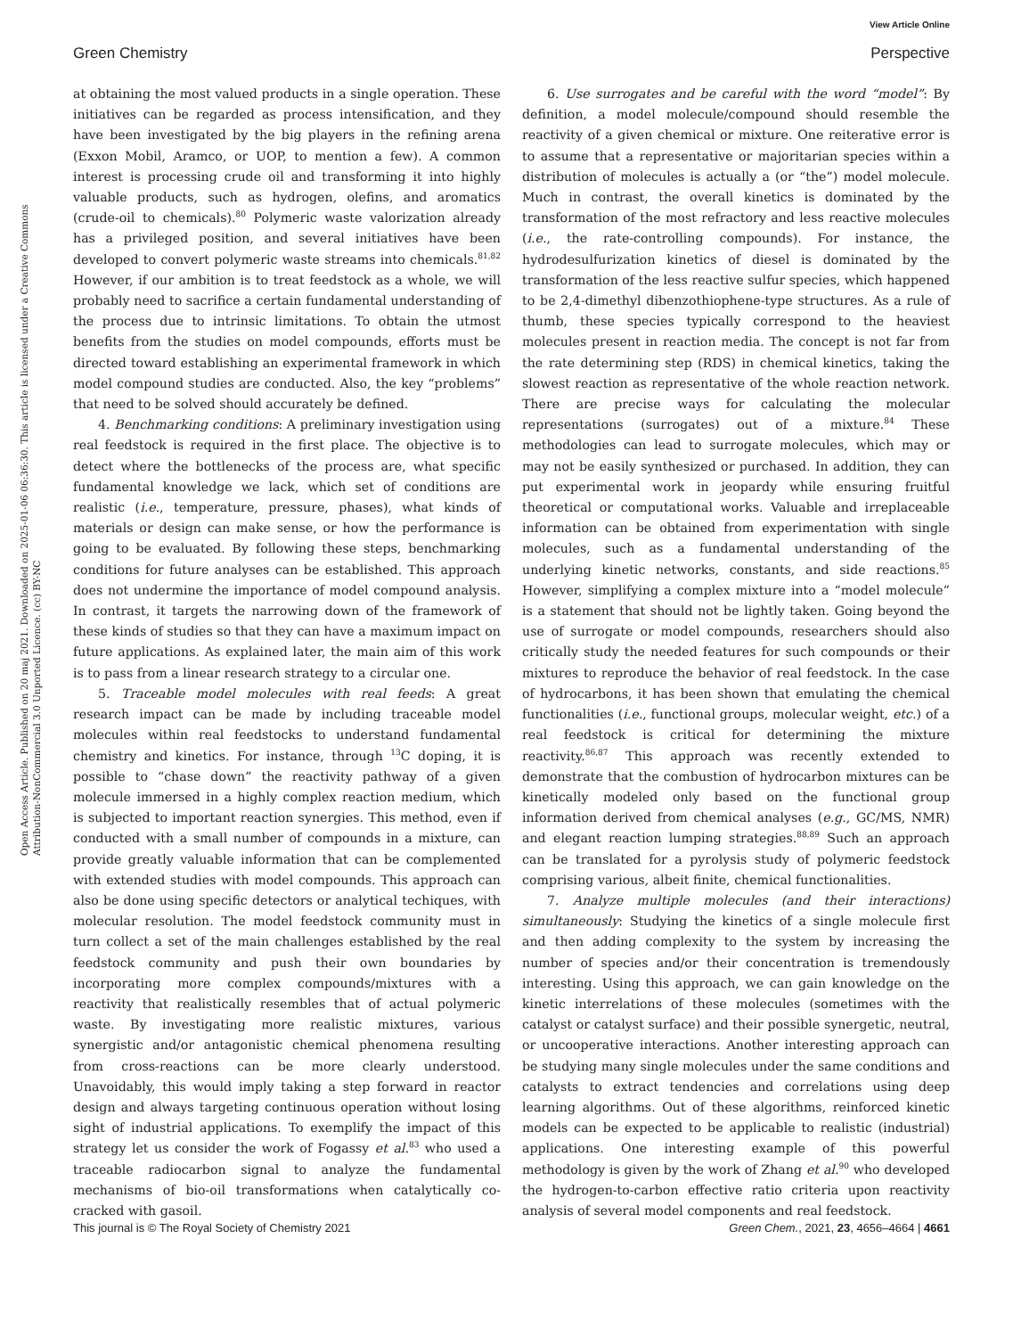View Article Online
Green Chemistry Perspective
Open Access Article. Published on 20 maj 2021. Downloaded on 2025-01-06 06:36:30. This article is licensed under a Creative Commons Attribution-NonCommercial 3.0 Unported Licence. (cc) BY-NC
at obtaining the most valued products in a single operation. These initiatives can be regarded as process intensification, and they have been investigated by the big players in the refining arena (Exxon Mobil, Aramco, or UOP, to mention a few). A common interest is processing crude oil and transforming it into highly valuable products, such as hydrogen, olefins, and aromatics (crude-oil to chemicals).<sup>80</sup> Polymeric waste valorization already has a privileged position, and several initiatives have been developed to convert polymeric waste streams into chemicals.<sup>81,82</sup> However, if our ambition is to treat feedstock as a whole, we will probably need to sacrifice a certain fundamental understanding of the process due to intrinsic limitations. To obtain the utmost benefits from the studies on model compounds, efforts must be directed toward establishing an experimental framework in which model compound studies are conducted. Also, the key “problems” that need to be solved should accurately be defined.
4. Benchmarking conditions: A preliminary investigation using real feedstock is required in the first place. The objective is to detect where the bottlenecks of the process are, what specific fundamental knowledge we lack, which set of conditions are realistic (i.e., temperature, pressure, phases), what kinds of materials or design can make sense, or how the performance is going to be evaluated. By following these steps, benchmarking conditions for future analyses can be established. This approach does not undermine the importance of model compound analysis. In contrast, it targets the narrowing down of the framework of these kinds of studies so that they can have a maximum impact on future applications. As explained later, the main aim of this work is to pass from a linear research strategy to a circular one.
5. Traceable model molecules with real feeds: A great research impact can be made by including traceable model molecules within real feedstocks to understand fundamental chemistry and kinetics. For instance, through <sup>13</sup>C doping, it is possible to “chase down” the reactivity pathway of a given molecule immersed in a highly complex reaction medium, which is subjected to important reaction synergies. This method, even if conducted with a small number of compounds in a mixture, can provide greatly valuable information that can be complemented with extended studies with model compounds. This approach can also be done using specific detectors or analytical techiques, with molecular resolution. The model feedstock community must in turn collect a set of the main challenges established by the real feedstock community and push their own boundaries by incorporating more complex compounds/mixtures with a reactivity that realistically resembles that of actual polymeric waste. By investigating more realistic mixtures, various synergistic and/or antagonistic chemical phenomena resulting from cross-reactions can be more clearly understood. Unavoidably, this would imply taking a step forward in reactor design and always targeting continuous operation without losing sight of industrial applications. To exemplify the impact of this strategy let us consider the work of Fogassy et al.<sup>83</sup> who used a traceable radiocarbon signal to analyze the fundamental mechanisms of bio-oil transformations when catalytically co-cracked with gasoil.
6. Use surrogates and be careful with the word “model”: By definition, a model molecule/compound should resemble the reactivity of a given chemical or mixture. One reiterative error is to assume that a representative or majoritarian species within a distribution of molecules is actually a (or “the”) model molecule. Much in contrast, the overall kinetics is dominated by the transformation of the most refractory and less reactive molecules (i.e., the rate-controlling compounds). For instance, the hydrodesulfurization kinetics of diesel is dominated by the transformation of the less reactive sulfur species, which happened to be 2,4-dimethyl dibenzothiophene-type structures. As a rule of thumb, these species typically correspond to the heaviest molecules present in reaction media. The concept is not far from the rate determining step (RDS) in chemical kinetics, taking the slowest reaction as representative of the whole reaction network. There are precise ways for calculating the molecular representations (surrogates) out of a mixture.<sup>84</sup> These methodologies can lead to surrogate molecules, which may or may not be easily synthesized or purchased. In addition, they can put experimental work in jeopardy while ensuring fruitful theoretical or computational works. Valuable and irreplaceable information can be obtained from experimentation with single molecules, such as a fundamental understanding of the underlying kinetic networks, constants, and side reactions.<sup>85</sup> However, simplifying a complex mixture into a “model molecule” is a statement that should not be lightly taken. Going beyond the use of surrogate or model compounds, researchers should also critically study the needed features for such compounds or their mixtures to reproduce the behavior of real feedstock. In the case of hydrocarbons, it has been shown that emulating the chemical functionalities (i.e., functional groups, molecular weight, etc.) of a real feedstock is critical for determining the mixture reactivity.<sup>86,87</sup> This approach was recently extended to demonstrate that the combustion of hydrocarbon mixtures can be kinetically modeled only based on the functional group information derived from chemical analyses (e.g., GC/MS, NMR) and elegant reaction lumping strategies.<sup>88,89</sup> Such an approach can be translated for a pyrolysis study of polymeric feedstock comprising various, albeit finite, chemical functionalities.
7. Analyze multiple molecules (and their interactions) simultaneously: Studying the kinetics of a single molecule first and then adding complexity to the system by increasing the number of species and/or their concentration is tremendously interesting. Using this approach, we can gain knowledge on the kinetic interrelations of these molecules (sometimes with the catalyst or catalyst surface) and their possible synergetic, neutral, or uncooperative interactions. Another interesting approach can be studying many single molecules under the same conditions and catalysts to extract tendencies and correlations using deep learning algorithms. Out of these algorithms, reinforced kinetic models can be expected to be applicable to realistic (industrial) applications. One interesting example of this powerful methodology is given by the work of Zhang et al.<sup>90</sup> who developed the hydrogen-to-carbon effective ratio criteria upon reactivity analysis of several model components and real feedstock.
This journal is © The Royal Society of Chemistry 2021 Green Chem., 2021, 23, 4656–4664 | 4661